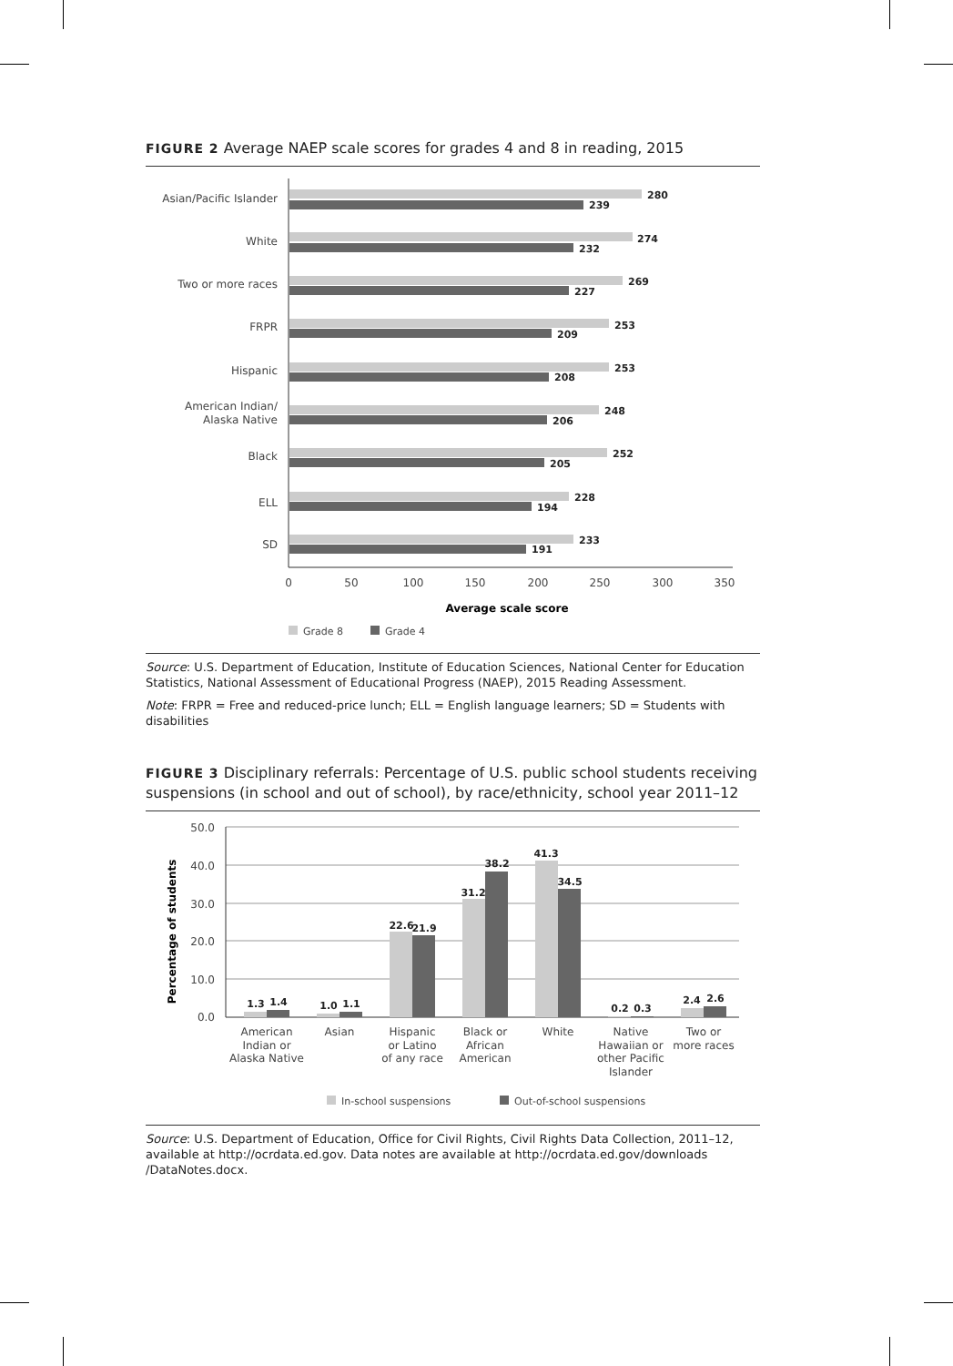FIGURE 2 Average NAEP scale scores for grades 4 and 8 in reading, 2015
Asian/Pacific Islander
White
Two or more races
FRPR
Hispanic
American Indian/
Alaska Native
Black
ELL
SD
280
239
274
232
269
227
253
209
253
208
248
206
252
205
228
194
233
191
0
50
100
150
200
250
300
350
Average scale score
Grade 8
Grade 4
Source: U.S. Department of Education, Institute of Education Sciences, National Center for Education Statistics, National Assessment of Educational Progress (NAEP), 2015 Reading Assessment.
Note: FRPR = Free and reduced-price lunch; ELL = English language learners; SD = Students with disabilities
FIGURE 3 Disciplinary referrals: Percentage of U.S. public school students receiving suspensions (in school and out of school), by race/ethnicity, school year 2011–12
50.0
40.0
30.0
20.0
10.0
0.0
Percentage of students
1.3
1.4
1.0
1.1
22.6
21.9
31.2
38.2
41.3
34.5
0.2
0.3
2.4
2.6
American
Indian or
Alaska Native
Asian
Hispanic
or Latino
of any race
Black or
African
American
White
Native
Hawaiian or
other Pacific
Islander
Two or
more races
In-school suspensions
Out-of-school suspensions
Source: U.S. Department of Education, Office for Civil Rights, Civil Rights Data Collection, 2011–12, available at http://ocrdata.ed.gov. Data notes are available at http://ocrdata.ed.gov/downloads /DataNotes.docx.